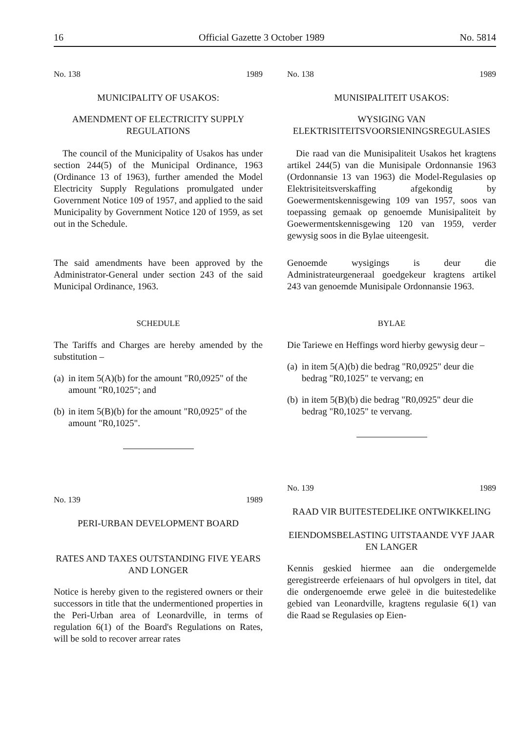16 Official Gazette 3 October 1989 No. 5814
No. 138 1989
MUNICIPALITY OF USAKOS:
AMENDMENT OF ELECTRICITY SUPPLY REGULATIONS
The council of the Municipality of Usakos has under section 244(5) of the Municipal Ordinance, 1963 (Ordinance 13 of 1963), further amended the Model Electricity Supply Regulations promulgated under Government Notice 109 of 1957, and applied to the said Municipality by Government Notice 120 of 1959, as set out in the Schedule.
The said amendments have been approved by the Administrator-General under section 243 of the said Municipal Ordinance, 1963.
SCHEDULE
The Tariffs and Charges are hereby amended by the substitution –
(a)
in item 5(A)(b) for the amount "R0,0925" of the amount "R0,1025"; and
(b)
in item 5(B)(b) for the amount "R0,0925" of the amount "R0,1025".
No. 139 1989
PERI-URBAN DEVELOPMENT BOARD
RATES AND TAXES OUTSTANDING FIVE YEARS AND LONGER
Notice is hereby given to the registered owners or their successors in title that the undermentioned properties in the Peri-Urban area of Leonardville, in terms of regulation 6(1) of the Board's Regulations on Rates, will be sold to recover arrear rates
No. 138 1989
MUNISIPALITEIT USAKOS:
WYSIGING VAN ELEKTRISITEITSVOORSIENINGSREGULASIES
Die raad van die Munisipaliteit Usakos het kragtens artikel 244(5) van die Munisipale Ordonnansie 1963 (Ordonnansie 13 van 1963) die Model-Regulasies op Elektrisiteitsverskaffing afgekondig by Goewermentskennisgewing 109 van 1957, soos van toepassing gemaak op genoemde Munisipaliteit by Goewermentskennisgewing 120 van 1959, verder gewysig soos in die Bylae uiteengesit.
Genoemde wysigings is deur die Administrateurgeneraal goedgekeur kragtens artikel 243 van genoemde Munisipale Ordonnansie 1963.
BYLAE
Die Tariewe en Heffings word hierby gewysig deur –
(a)
in item 5(A)(b) die bedrag "R0,0925" deur die bedrag "R0,1025" te vervang; en
(b)
in item 5(B)(b) die bedrag "R0,0925" deur die bedrag "R0,1025" te vervang.
No. 139 1989
RAAD VIR BUITESTEDELIKE ONTWIKKELING
EIENDOMSBELASTING UITSTAANDE VYF JAAR EN LANGER
Kennis geskied hiermee aan die ondergemelde geregistreerde erfeienaars of hul opvolgers in titel, dat die ondergenoemde erwe geleë in die buitestedelike gebied van Leonardville, kragtens regulasie 6(1) van die Raad se Regulasies op Eien-